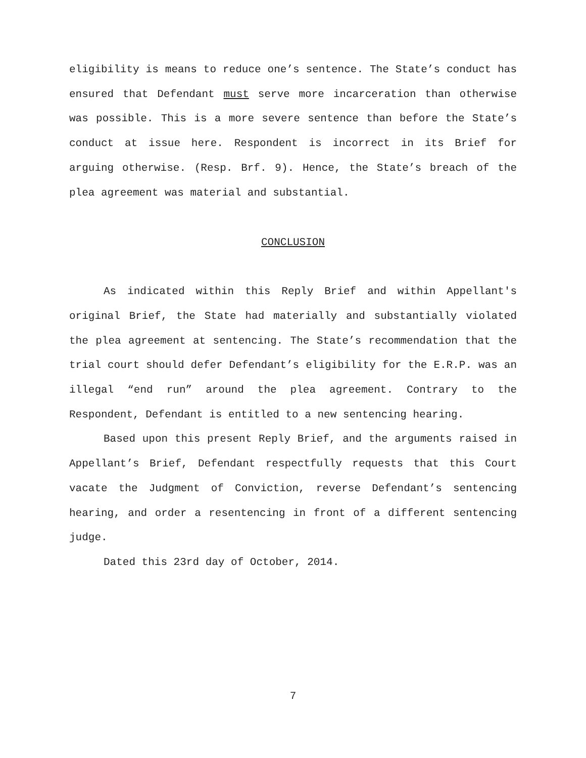eligibility is means to reduce one’s sentence. The State’s conduct has ensured that Defendant must serve more incarceration than otherwise was possible. This is a more severe sentence than before the State’s conduct at issue here. Respondent is incorrect in its Brief for arguing otherwise. (Resp. Brf. 9). Hence, the State’s breach of the plea agreement was material and substantial.
CONCLUSION
As indicated within this Reply Brief and within Appellant's original Brief, the State had materially and substantially violated the plea agreement at sentencing. The State’s recommendation that the trial court should defer Defendant’s eligibility for the E.R.P. was an illegal “end run” around the plea agreement. Contrary to the Respondent, Defendant is entitled to a new sentencing hearing.
Based upon this present Reply Brief, and the arguments raised in Appellant’s Brief, Defendant respectfully requests that this Court vacate the Judgment of Conviction, reverse Defendant’s sentencing hearing, and order a resentencing in front of a different sentencing judge.
Dated this 23rd day of October, 2014.
7